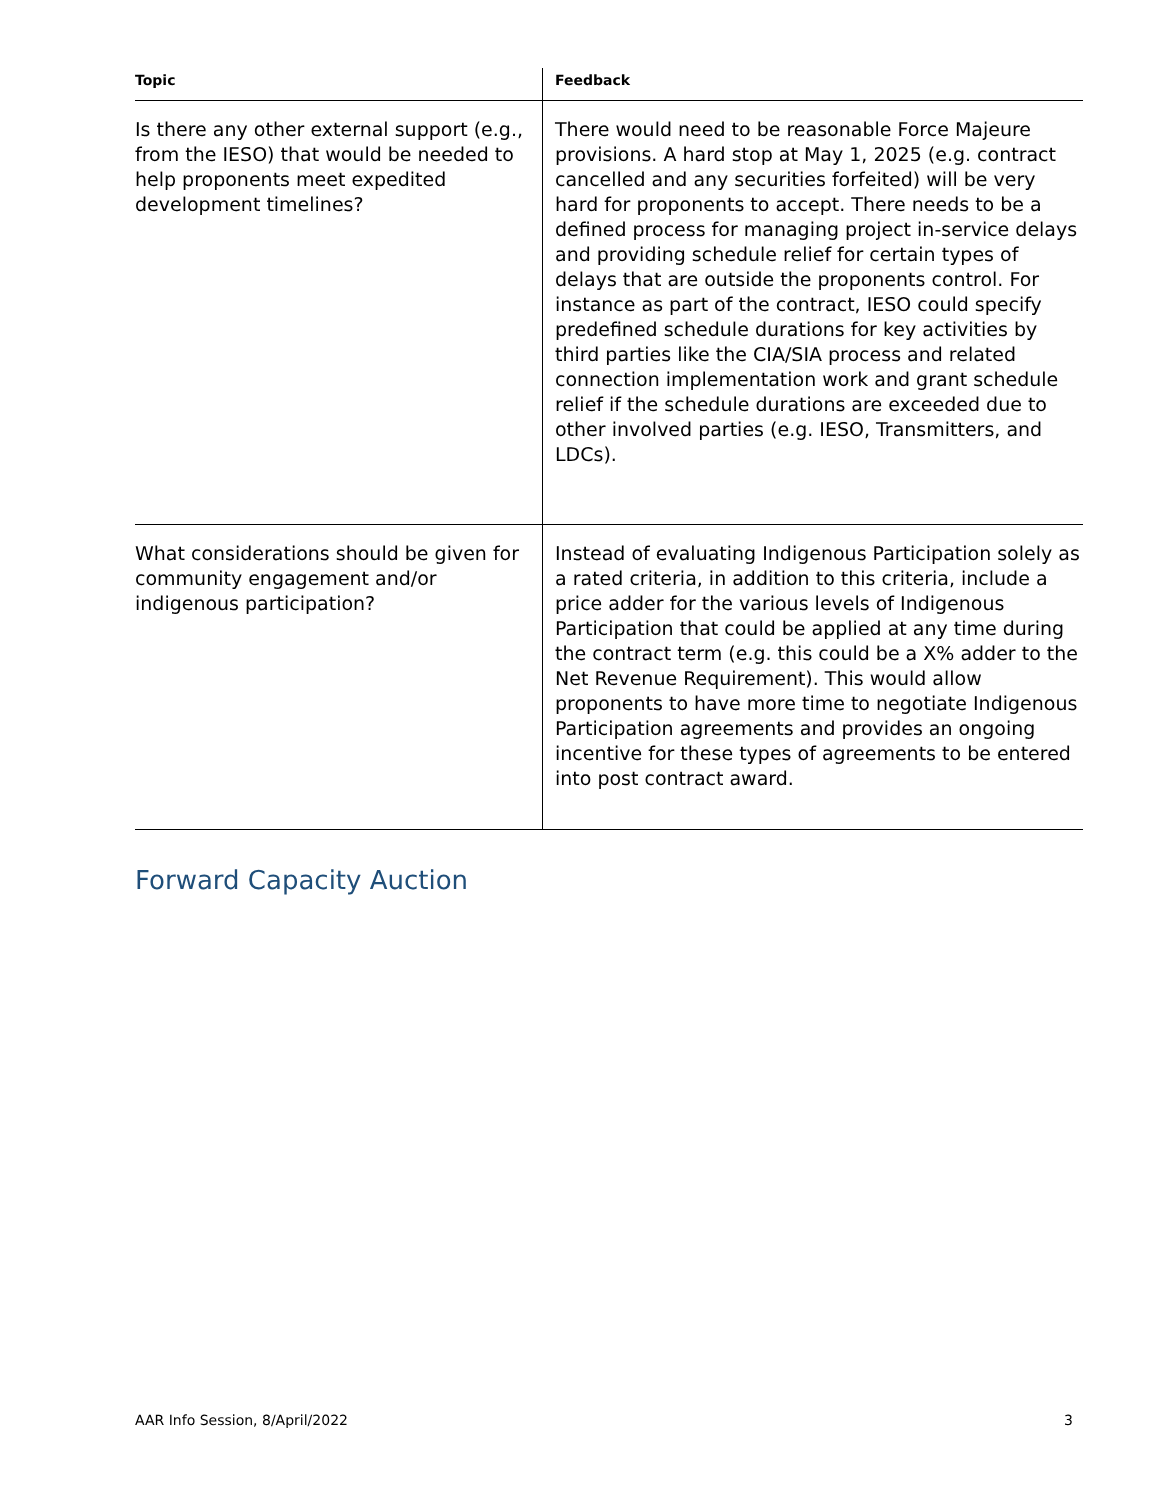| Topic | Feedback |
| --- | --- |
| Is there any other external support (e.g., from the IESO) that would be needed to help proponents meet expedited development timelines? | There would need to be reasonable Force Majeure provisions. A hard stop at May 1, 2025 (e.g. contract cancelled and any securities forfeited) will be very hard for proponents to accept. There needs to be a defined process for managing project in-service delays and providing schedule relief for certain types of delays that are outside the proponents control. For instance as part of the contract, IESO could specify predefined schedule durations for key activities by third parties like the CIA/SIA process and related connection implementation work and grant schedule relief if the schedule durations are exceeded due to other involved parties (e.g. IESO, Transmitters, and LDCs). |
| What considerations should be given for community engagement and/or indigenous participation? | Instead of evaluating Indigenous Participation solely as a rated criteria, in addition to this criteria, include a price adder for the various levels of Indigenous Participation that could be applied at any time during the contract term (e.g. this could be a X% adder to the Net Revenue Requirement). This would allow proponents to have more time to negotiate Indigenous Participation agreements and provides an ongoing incentive for these types of agreements to be entered into post contract award. |
Forward Capacity Auction
AAR Info Session, 8/April/2022 3